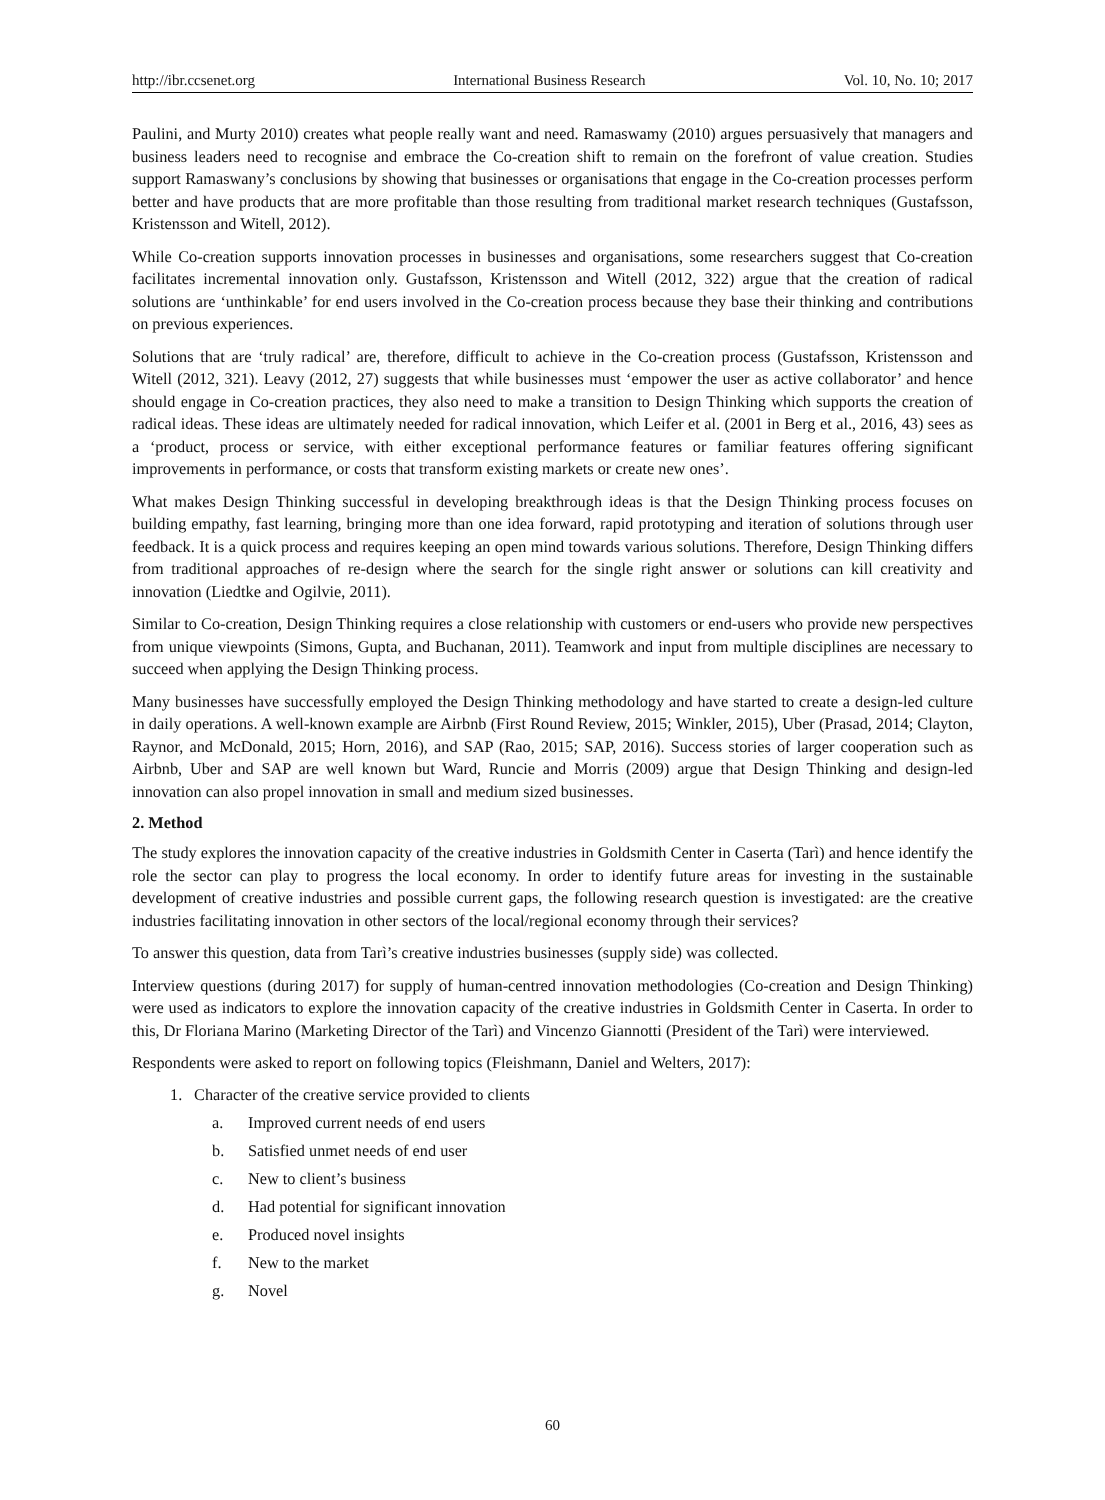http://ibr.ccsenet.org International Business Research Vol. 10, No. 10; 2017
Paulini, and Murty 2010) creates what people really want and need. Ramaswamy (2010) argues persuasively that managers and business leaders need to recognise and embrace the Co-creation shift to remain on the forefront of value creation. Studies support Ramaswany’s conclusions by showing that businesses or organisations that engage in the Co-creation processes perform better and have products that are more profitable than those resulting from traditional market research techniques (Gustafsson, Kristensson and Witell, 2012).
While Co-creation supports innovation processes in businesses and organisations, some researchers suggest that Co-creation facilitates incremental innovation only. Gustafsson, Kristensson and Witell (2012, 322) argue that the creation of radical solutions are ‘unthinkable’ for end users involved in the Co-creation process because they base their thinking and contributions on previous experiences.
Solutions that are ‘truly radical’ are, therefore, difficult to achieve in the Co-creation process (Gustafsson, Kristensson and Witell (2012, 321). Leavy (2012, 27) suggests that while businesses must ‘empower the user as active collaborator’ and hence should engage in Co-creation practices, they also need to make a transition to Design Thinking which supports the creation of radical ideas. These ideas are ultimately needed for radical innovation, which Leifer et al. (2001 in Berg et al., 2016, 43) sees as a ‘product, process or service, with either exceptional performance features or familiar features offering significant improvements in performance, or costs that transform existing markets or create new ones’.
What makes Design Thinking successful in developing breakthrough ideas is that the Design Thinking process focuses on building empathy, fast learning, bringing more than one idea forward, rapid prototyping and iteration of solutions through user feedback. It is a quick process and requires keeping an open mind towards various solutions. Therefore, Design Thinking differs from traditional approaches of re-design where the search for the single right answer or solutions can kill creativity and innovation (Liedtke and Ogilvie, 2011).
Similar to Co-creation, Design Thinking requires a close relationship with customers or end-users who provide new perspectives from unique viewpoints (Simons, Gupta, and Buchanan, 2011). Teamwork and input from multiple disciplines are necessary to succeed when applying the Design Thinking process.
Many businesses have successfully employed the Design Thinking methodology and have started to create a design-led culture in daily operations. A well-known example are Airbnb (First Round Review, 2015; Winkler, 2015), Uber (Prasad, 2014; Clayton, Raynor, and McDonald, 2015; Horn, 2016), and SAP (Rao, 2015; SAP, 2016). Success stories of larger cooperation such as Airbnb, Uber and SAP are well known but Ward, Runcie and Morris (2009) argue that Design Thinking and design-led innovation can also propel innovation in small and medium sized businesses.
2. Method
The study explores the innovation capacity of the creative industries in Goldsmith Center in Caserta (Tarì) and hence identify the role the sector can play to progress the local economy. In order to identify future areas for investing in the sustainable development of creative industries and possible current gaps, the following research question is investigated: are the creative industries facilitating innovation in other sectors of the local/regional economy through their services?
To answer this question, data from Tarì’s creative industries businesses (supply side) was collected.
Interview questions (during 2017) for supply of human-centred innovation methodologies (Co-creation and Design Thinking) were used as indicators to explore the innovation capacity of the creative industries in Goldsmith Center in Caserta. In order to this, Dr Floriana Marino (Marketing Director of the Tarì) and Vincenzo Giannotti (President of the Tarì) were interviewed.
Respondents were asked to report on following topics (Fleishmann, Daniel and Welters, 2017):
1. Character of the creative service provided to clients
a. Improved current needs of end users
b. Satisfied unmet needs of end user
c. New to client’s business
d. Had potential for significant innovation
e. Produced novel insights
f. New to the market
g. Novel
60